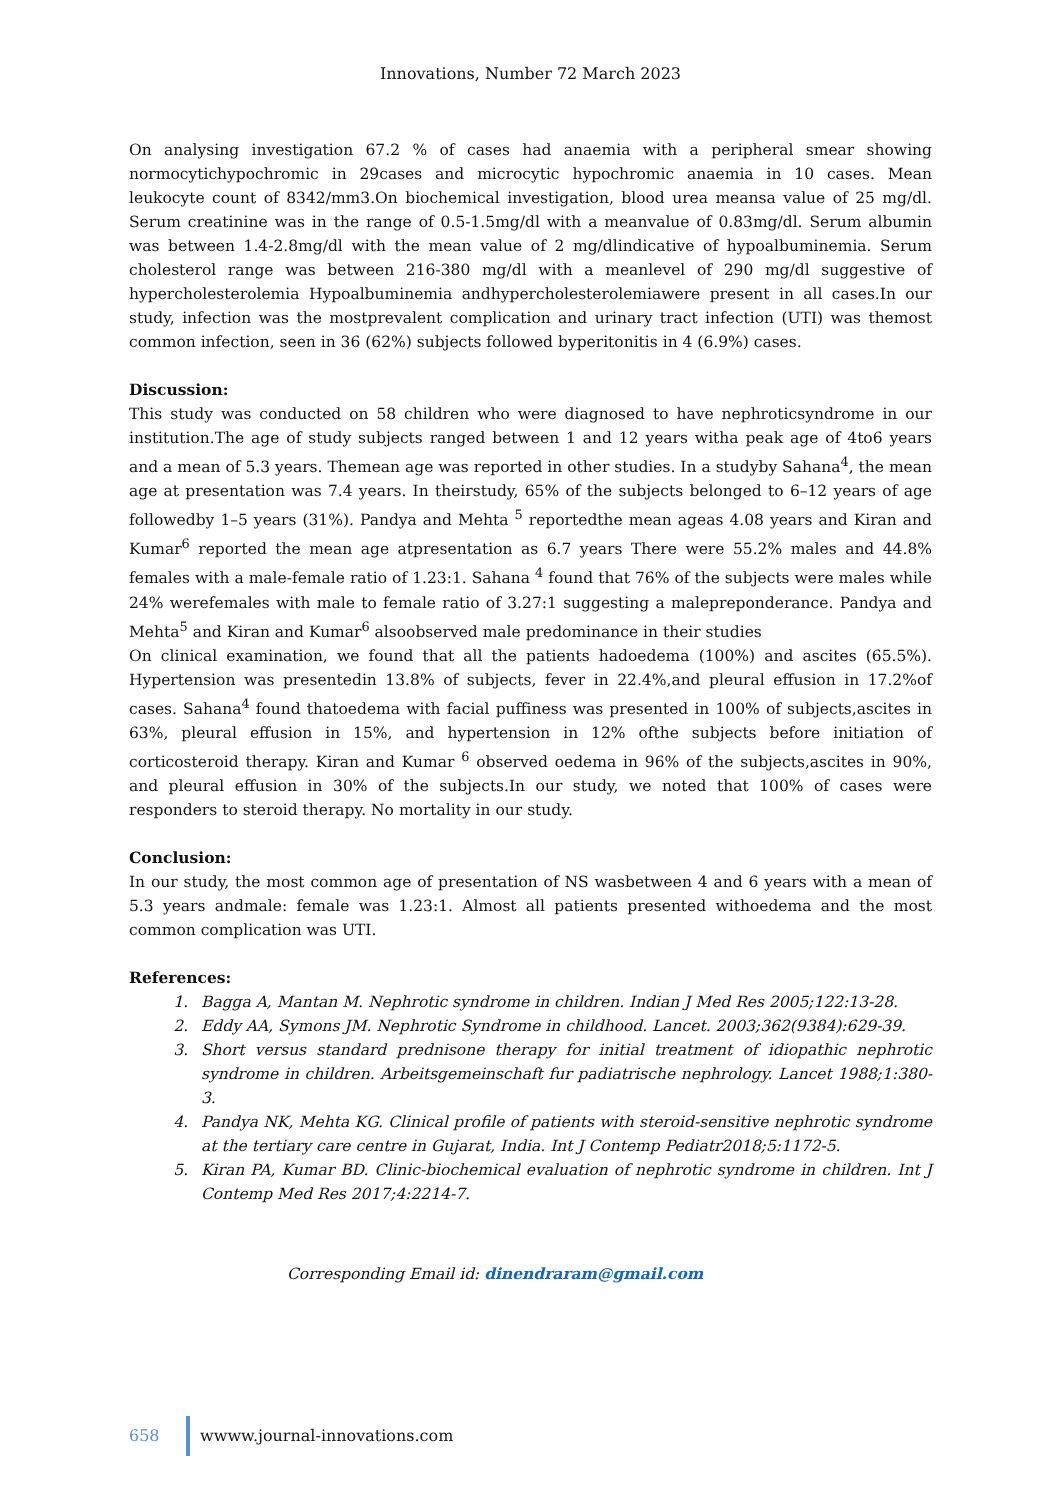Innovations, Number 72 March 2023
On analysing investigation 67.2 % of cases had anaemia with a peripheral smear showing normocytichypochromic in 29cases and microcytic hypochromic anaemia in 10 cases. Mean leukocyte count of 8342/mm3.On biochemical investigation, blood urea meansa value of 25 mg/dl. Serum creatinine was in the range of 0.5-1.5mg/dl with a meanvalue of 0.83mg/dl. Serum albumin was between 1.4-2.8mg/dl with the mean value of 2 mg/dlindicative of hypoalbuminemia. Serum cholesterol range was between 216-380 mg/dl with a meanlevel of 290 mg/dl suggestive of hypercholesterolemia Hypoalbuminemia andhypercholesterolemiawere present in all cases.In our study, infection was the mostprevalent complication and urinary tract infection (UTI) was themost common infection, seen in 36 (62%) subjects followed byperitonitis in 4 (6.9%) cases.
Discussion:
This study was conducted on 58 children who were diagnosed to have nephroticsyndrome in our institution.The age of study subjects ranged between 1 and 12 years witha peak age of 4to6 years and a mean of 5.3 years. Themean age was reported in other studies. In a studyby Sahana<sup>4</sup>, the mean age at presentation was 7.4 years. In theirstudy, 65% of the subjects belonged to 6–12 years of age followedby 1–5 years (31%). Pandya and Mehta <sup>5</sup> reportedthe mean ageas 4.08 years and Kiran and Kumar<sup>6</sup> reported the mean age atpresentation as 6.7 years There were 55.2% males and 44.8% females with a male-female ratio of 1.23:1. Sahana <sup>4</sup> found that 76% of the subjects were males while 24% werefemales with male to female ratio of 3.27:1 suggesting a malepreponderance. Pandya and Mehta<sup>5</sup> and Kiran and Kumar<sup>6</sup> alsoobserved male predominance in their studies
On clinical examination, we found that all the patients hadoedema (100%) and ascites (65.5%). Hypertension was presentedin 13.8% of subjects, fever in 22.4%,and pleural effusion in 17.2%of cases. Sahana<sup>4</sup> found thatoedema with facial puffiness was presented in 100% of subjects,ascites in 63%, pleural effusion in 15%, and hypertension in 12% ofthe subjects before initiation of corticosteroid therapy. Kiran and Kumar <sup>6</sup> observed oedema in 96% of the subjects,ascites in 90%, and pleural effusion in 30% of the subjects.In our study, we noted that 100% of cases were responders to steroid therapy. No mortality in our study.
Conclusion:
In our study, the most common age of presentation of NS wasbetween 4 and 6 years with a mean of 5.3 years andmale: female was 1.23:1. Almost all patients presented withoedema and the most common complication was UTI.
References:
1. Bagga A, Mantan M. Nephrotic syndrome in children. Indian J Med Res 2005;122:13-28.
2. Eddy AA, Symons JM. Nephrotic Syndrome in childhood. Lancet. 2003;362(9384):629-39.
3. Short versus standard prednisone therapy for initial treatment of idiopathic nephrotic syndrome in children. Arbeitsgemeinschaft fur padiatrische nephrology. Lancet 1988;1:380-3.
4. Pandya NK, Mehta KG. Clinical profile of patients with steroid-sensitive nephrotic syndrome at the tertiary care centre in Gujarat, India. Int J Contemp Pediatr2018;5:1172-5.
5. Kiran PA, Kumar BD. Clinic-biochemical evaluation of nephrotic syndrome in children. Int J Contemp Med Res 2017;4:2214-7.
Corresponding Email id: dinendraram@gmail.com
658 wwww.journal-innovations.com